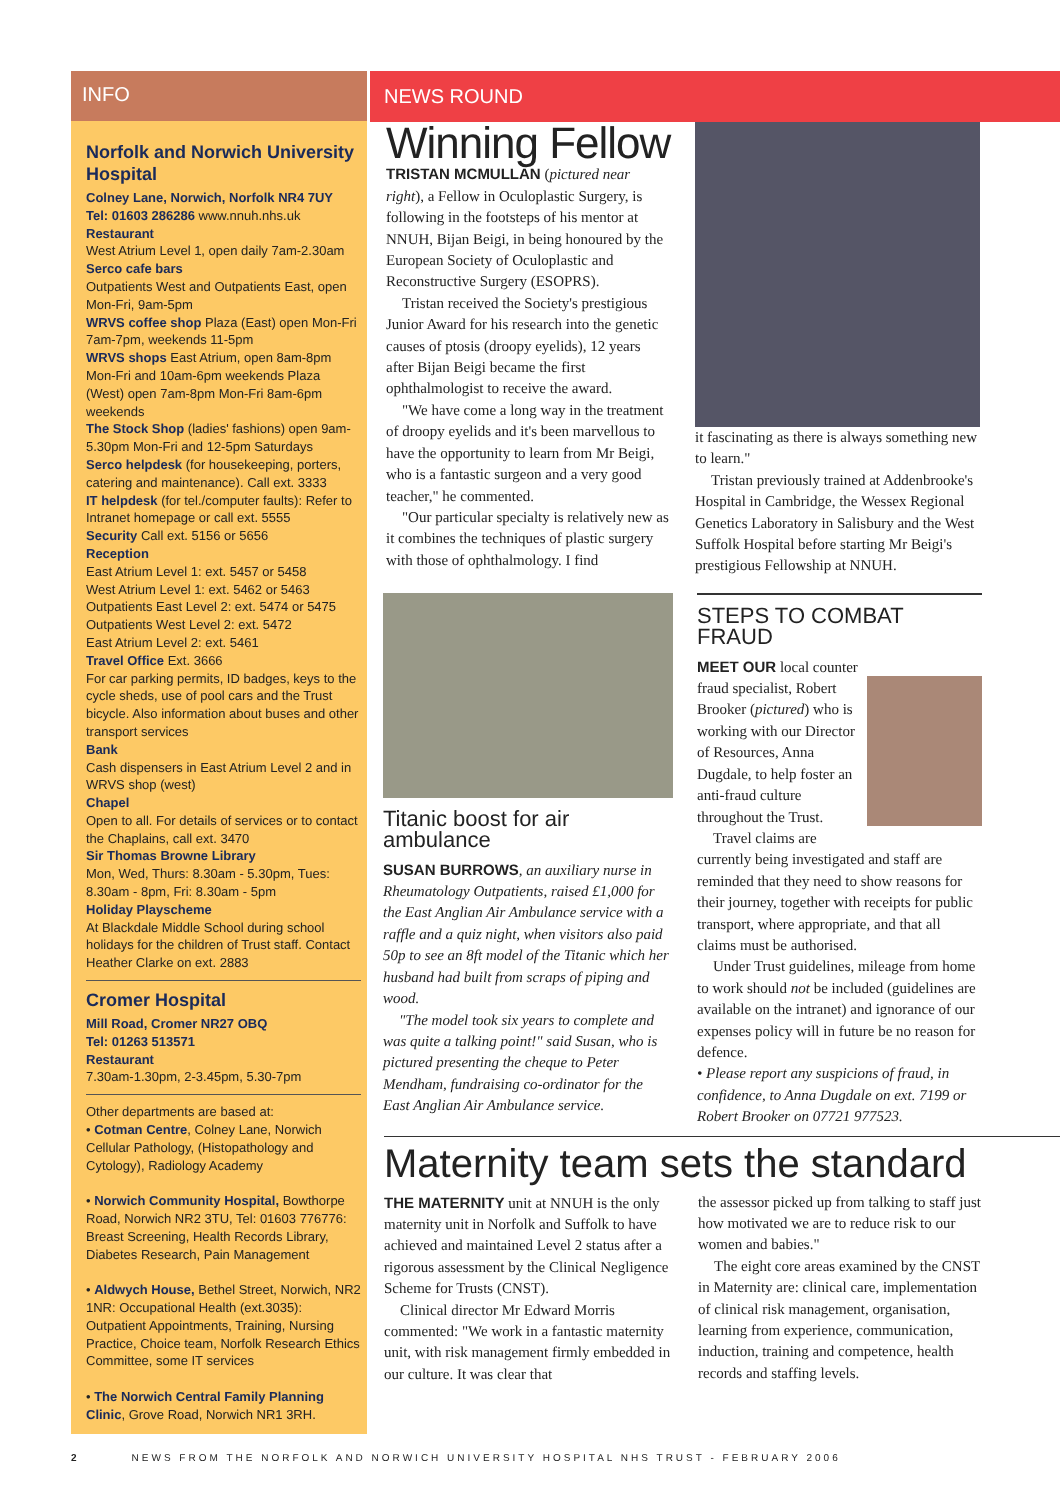INFO
Norfolk and Norwich University Hospital
Colney Lane, Norwich, Norfolk NR4 7UY
Tel: 01603 286286 www.nnuh.nhs.uk
Restaurant
West Atrium Level 1, open daily 7am-2.30am
Serco cafe bars
Outpatients West and Outpatients East, open Mon-Fri, 9am-5pm
WRVS coffee shop Plaza (East) open Mon-Fri 7am-7pm, weekends 11-5pm
WRVS shops East Atrium, open 8am-8pm Mon-Fri and 10am-6pm weekends Plaza (West) open 7am-8pm Mon-Fri 8am-6pm weekends
The Stock Shop (ladies' fashions) open 9am-5.30pm Mon-Fri and 12-5pm Saturdays
Serco helpdesk (for housekeeping, porters, catering and maintenance). Call ext. 3333
IT helpdesk (for tel./computer faults): Refer to Intranet homepage or call ext. 5555
Security Call ext. 5156 or 5656
Reception
East Atrium Level 1: ext. 5457 or 5458
West Atrium Level 1: ext. 5462 or 5463
Outpatients East Level 2: ext. 5474 or 5475
Outpatients West Level 2: ext. 5472
East Atrium Level 2: ext. 5461
Travel Office Ext. 3666
For car parking permits, ID badges, keys to the cycle sheds, use of pool cars and the Trust bicycle. Also information about buses and other transport services
Bank
Cash dispensers in East Atrium Level 2 and in WRVS shop (west)
Chapel
Open to all. For details of services or to contact the Chaplains, call ext. 3470
Sir Thomas Browne Library
Mon, Wed, Thurs: 8.30am - 5.30pm, Tues: 8.30am - 8pm, Fri: 8.30am - 5pm
Holiday Playscheme
At Blackdale Middle School during school holidays for the children of Trust staff. Contact Heather Clarke on ext. 2883
Cromer Hospital
Mill Road, Cromer NR27 OBQ
Tel: 01263 513571
Restaurant
7.30am-1.30pm, 2-3.45pm, 5.30-7pm
Other departments are based at:
• Cotman Centre, Colney Lane, Norwich Cellular Pathology, (Histopathology and Cytology), Radiology Academy
• Norwich Community Hospital, Bowthorpe Road, Norwich NR2 3TU, Tel: 01603 776776: Breast Screening, Health Records Library, Diabetes Research, Pain Management
• Aldwych House, Bethel Street, Norwich, NR2 1NR: Occupational Health (ext.3035): Outpatient Appointments, Training, Nursing Practice, Choice team, Norfolk Research Ethics Committee, some IT services
• The Norwich Central Family Planning Clinic, Grove Road, Norwich NR1 3RH.
NEWS ROUND
Winning Fellow
TRISTAN MCMULLAN (pictured near right), a Fellow in Oculoplastic Surgery, is following in the footsteps of his mentor at NNUH, Bijan Beigi, in being honoured by the European Society of Oculoplastic and Reconstructive Surgery (ESOPRS).
Tristan received the Society's prestigious Junior Award for his research into the genetic causes of ptosis (droopy eyelids), 12 years after Bijan Beigi became the first ophthalmologist to receive the award.
"We have come a long way in the treatment of droopy eyelids and it's been marvellous to have the opportunity to learn from Mr Beigi, who is a fantastic surgeon and a very good teacher," he commented.
"Our particular specialty is relatively new as it combines the techniques of plastic surgery with those of ophthalmology. I find
it fascinating as there is always something new to learn."
Tristan previously trained at Addenbrooke's Hospital in Cambridge, the Wessex Regional Genetics Laboratory in Salisbury and the West Suffolk Hospital before starting Mr Beigi's prestigious Fellowship at NNUH.
Titanic boost for air ambulance
SUSAN BURROWS, an auxiliary nurse in Rheumatology Outpatients, raised £1,000 for the East Anglian Air Ambulance service with a raffle and a quiz night, when visitors also paid 50p to see an 8ft model of the Titanic which her husband had built from scraps of piping and wood.
"The model took six years to complete and was quite a talking point!" said Susan, who is pictured presenting the cheque to Peter Mendham, fundraising co-ordinator for the East Anglian Air Ambulance service.
STEPS TO COMBAT FRAUD
MEET OUR local counter fraud specialist, Robert Brooker (pictured) who is working with our Director of Resources, Anna Dugdale, to help foster an anti-fraud culture throughout the Trust.
Travel claims are currently being investigated and staff are reminded that they need to show reasons for their journey, together with receipts for public transport, where appropriate, and that all claims must be authorised.
Under Trust guidelines, mileage from home to work should not be included (guidelines are available on the intranet) and ignorance of our expenses policy will in future be no reason for defence.
• Please report any suspicions of fraud, in confidence, to Anna Dugdale on ext. 7199 or Robert Brooker on 07721 977523.
Maternity team sets the standard
THE MATERNITY unit at NNUH is the only maternity unit in Norfolk and Suffolk to have achieved and maintained Level 2 status after a rigorous assessment by the Clinical Negligence Scheme for Trusts (CNST).
Clinical director Mr Edward Morris commented: "We work in a fantastic maternity unit, with risk management firmly embedded in our culture. It was clear that
the assessor picked up from talking to staff just how motivated we are to reduce risk to our women and babies."
The eight core areas examined by the CNST in Maternity are: clinical care, implementation of clinical risk management, organisation, learning from experience, communication, induction, training and competence, health records and staffing levels.
2 NEWS FROM THE NORFOLK AND NORWICH UNIVERSITY HOSPITAL NHS TRUST - FEBRUARY 2006